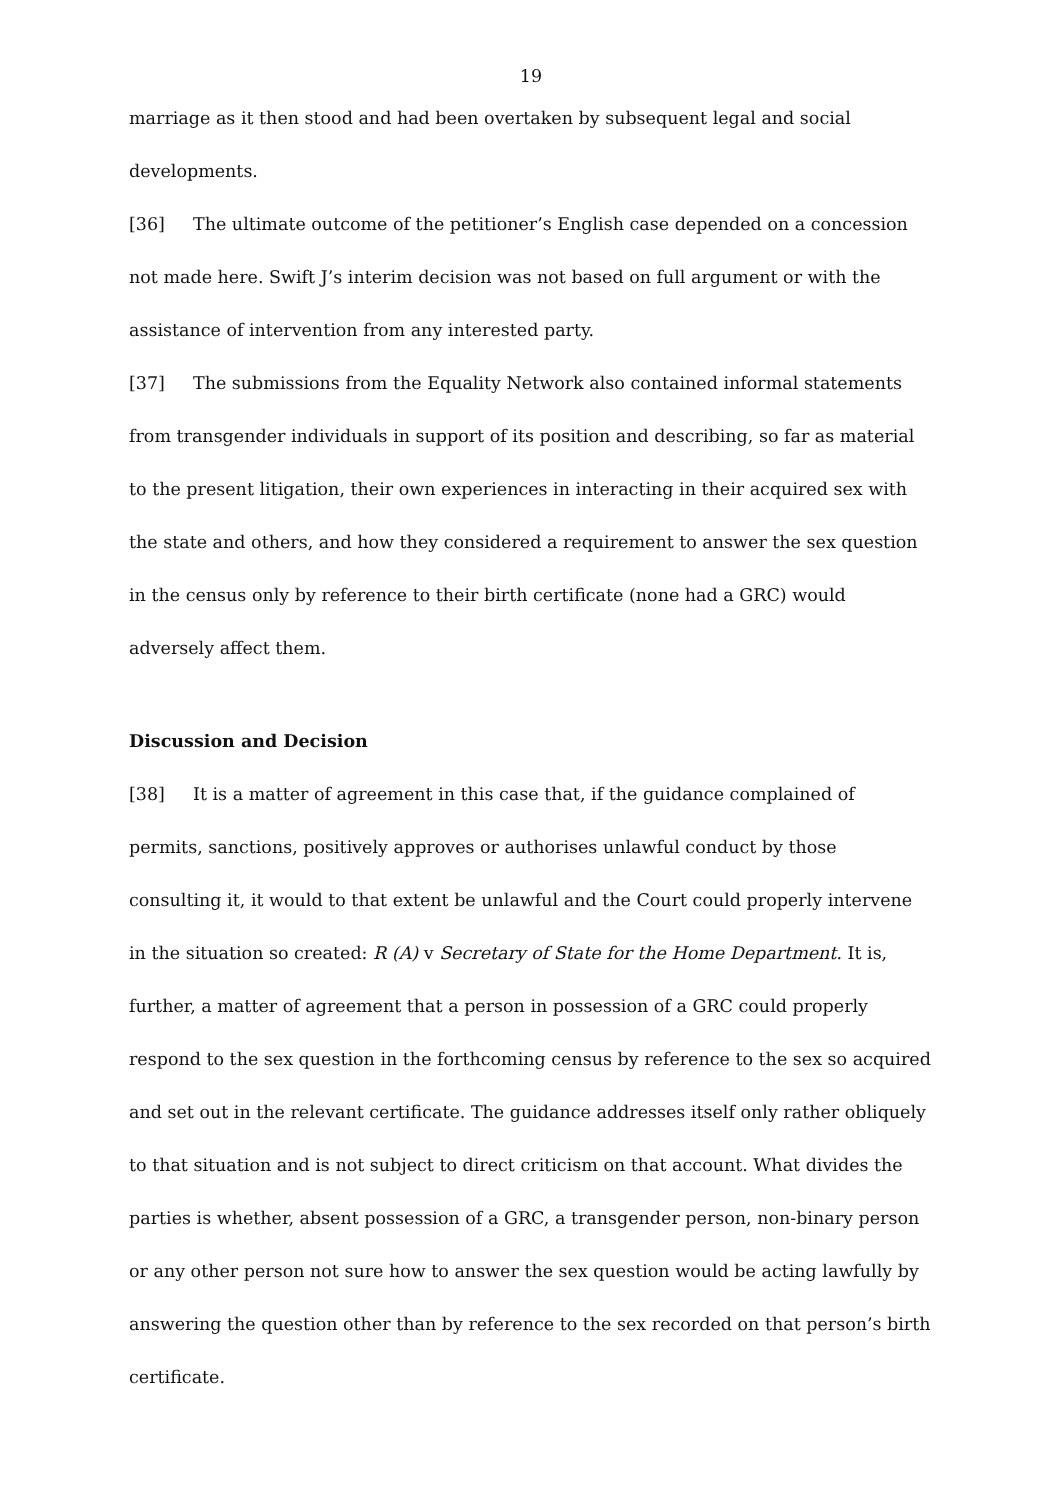19
marriage as it then stood and had been overtaken by subsequent legal and social developments.
[36] The ultimate outcome of the petitioner’s English case depended on a concession not made here. Swift J’s interim decision was not based on full argument or with the assistance of intervention from any interested party.
[37] The submissions from the Equality Network also contained informal statements from transgender individuals in support of its position and describing, so far as material to the present litigation, their own experiences in interacting in their acquired sex with the state and others, and how they considered a requirement to answer the sex question in the census only by reference to their birth certificate (none had a GRC) would adversely affect them.
Discussion and Decision
[38] It is a matter of agreement in this case that, if the guidance complained of permits, sanctions, positively approves or authorises unlawful conduct by those consulting it, it would to that extent be unlawful and the Court could properly intervene in the situation so created: R (A) v Secretary of State for the Home Department. It is, further, a matter of agreement that a person in possession of a GRC could properly respond to the sex question in the forthcoming census by reference to the sex so acquired and set out in the relevant certificate. The guidance addresses itself only rather obliquely to that situation and is not subject to direct criticism on that account. What divides the parties is whether, absent possession of a GRC, a transgender person, non-binary person or any other person not sure how to answer the sex question would be acting lawfully by answering the question other than by reference to the sex recorded on that person’s birth certificate.